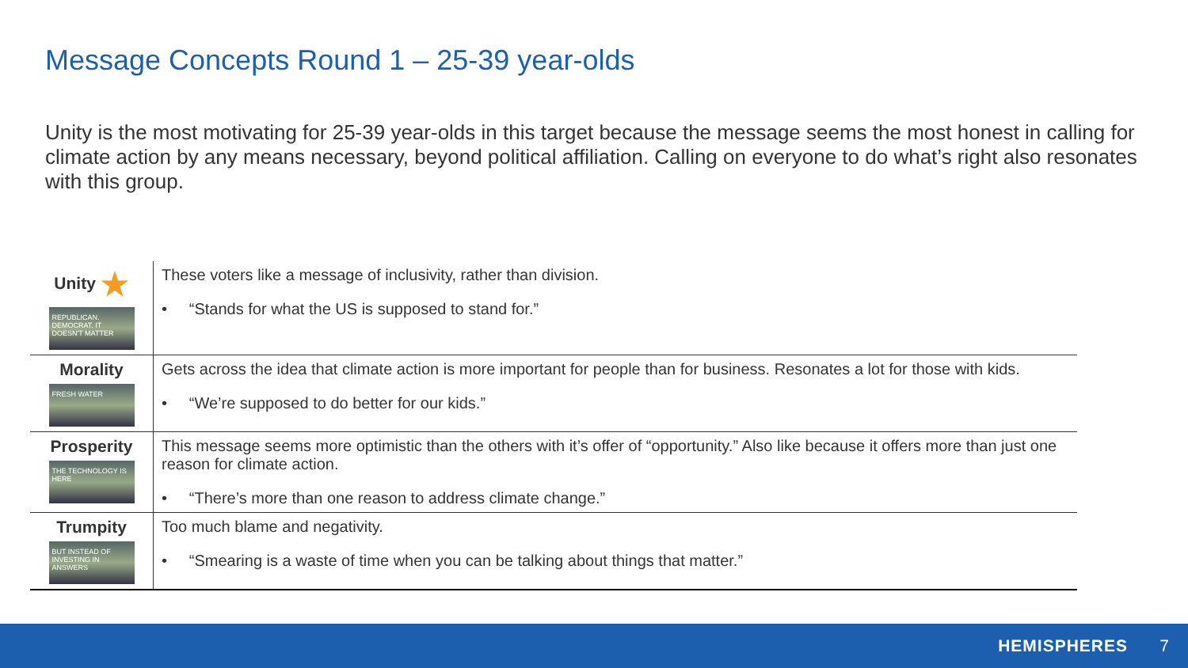Message Concepts Round 1 – 25-39 year-olds
Unity is the most motivating for 25-39 year-olds in this target because the message seems the most honest in calling for climate action by any means necessary, beyond political affiliation. Calling on everyone to do what’s right also resonates with this group.
| Unity ★ REPUBLICAN. DEMOCRAT. IT DOESN'T MATTER | These voters like a message of inclusivity, rather than division. • “Stands for what the US is supposed to stand for.” |
| Morality FRESH WATER | Gets across the idea that climate action is more important for people than for business. Resonates a lot for those with kids. • “We’re supposed to do better for our kids.” |
| Prosperity THE TECHNOLOGY IS HERE | This message seems more optimistic than the others with it’s offer of “opportunity.” Also like because it offers more than just one reason for climate action. • “There’s more than one reason to address climate change.” |
| Trumpity BUT INSTEAD OF INVESTING IN ANSWERS | Too much blame and negativity. • “Smearing is a waste of time when you can be talking about things that matter.” |
HEMISPHERES 7